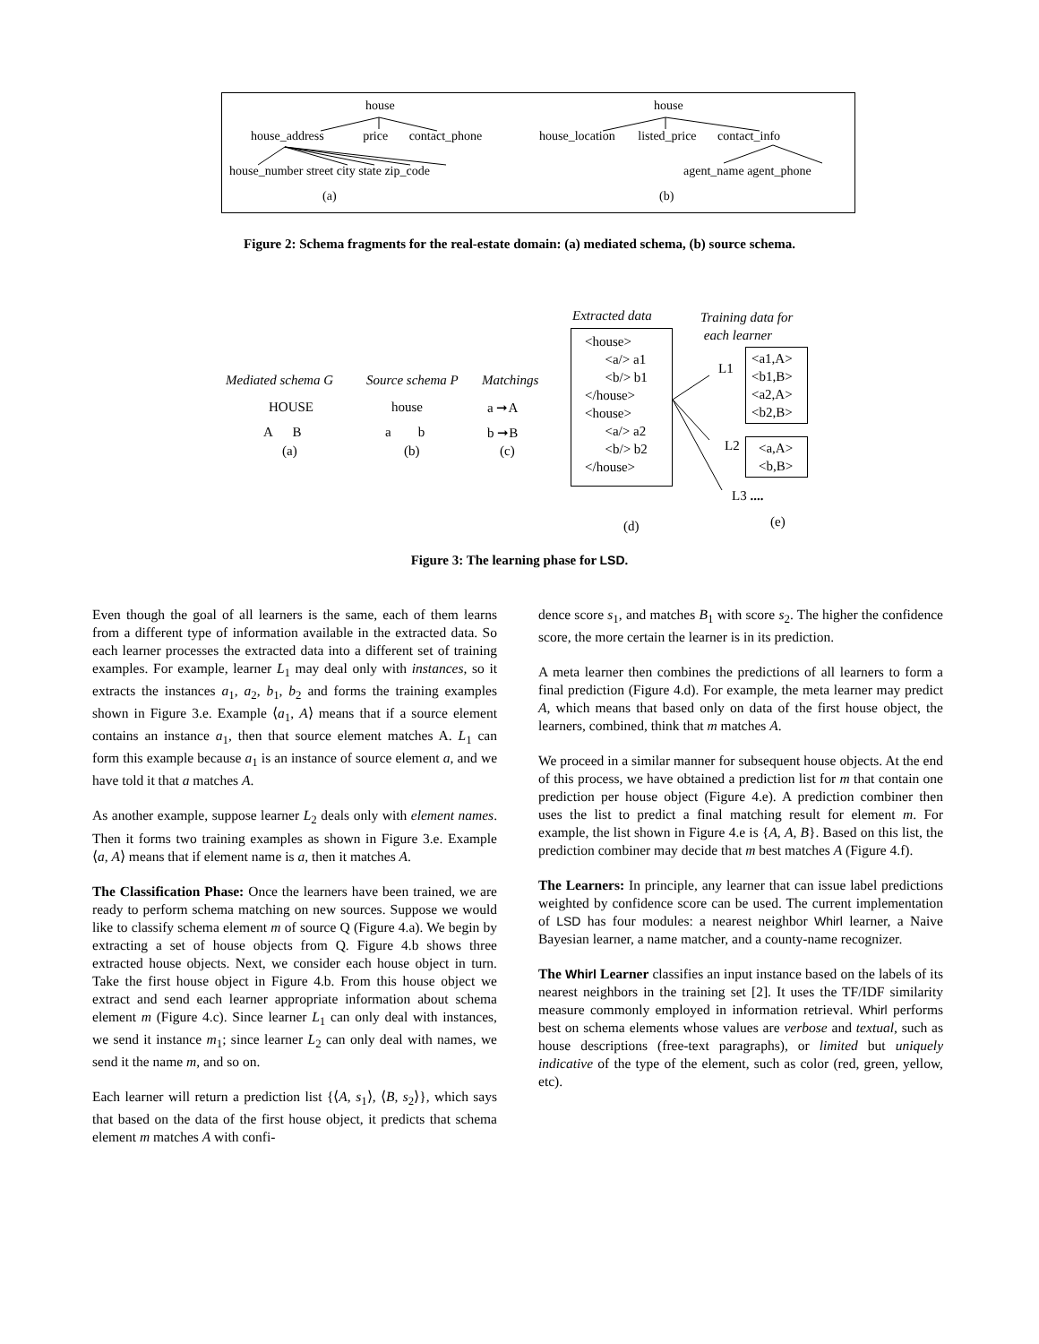house
house_address price contact_phone
house_number street city state zip_code
(a)
house
house_location listed_price contact_info
agent_name agent_phone
(b)
Figure 2: Schema fragments for the real-estate domain: (a) mediated schema, (b) source schema.
Mediated schema G
HOUSE
A B
(a)
Source schema P
house
a b
(b)
Matchings
a ➞A
b ➞B
(c)
Extracted data
<house>
<a/> a1
<b/> b1
</house>
<house>
<a/> a2
<b/> b2
</house>
(d)
Training data for
each learner
L1
<a1,A>
<b1,B>
<a2,A>
<b2,B>
L2
<a,A>
<b,B>
L3 ....
(e)
Figure 3: The learning phase for LSD.
Even though the goal of all learners is the same, each of them learns from a different type of information available in the extracted data. So each learner processes the extracted data into a different set of training examples. For example, learner L<sub>1</sub> may deal only with instances, so it extracts the instances a<sub>1</sub>, a<sub>2</sub>, b<sub>1</sub>, b<sub>2</sub> and forms the training examples shown in Figure 3.e. Example ⟨a<sub>1</sub>, A⟩ means that if a source element contains an instance a<sub>1</sub>, then that source element matches A. L<sub>1</sub> can form this example because a<sub>1</sub> is an instance of source element a, and we have told it that a matches A.
As another example, suppose learner L<sub>2</sub> deals only with element names. Then it forms two training examples as shown in Figure 3.e. Example ⟨a, A⟩ means that if element name is a, then it matches A.
The Classification Phase: Once the learners have been trained, we are ready to perform schema matching on new sources. Suppose we would like to classify schema element m of source Q (Figure 4.a). We begin by extracting a set of house objects from Q. Figure 4.b shows three extracted house objects. Next, we consider each house object in turn. Take the first house object in Figure 4.b. From this house object we extract and send each learner appropriate information about schema element m (Figure 4.c). Since learner L<sub>1</sub> can only deal with instances, we send it instance m<sub>1</sub>; since learner L<sub>2</sub> can only deal with names, we send it the name m, and so on.
Each learner will return a prediction list {⟨A, s<sub>1</sub>⟩, ⟨B, s<sub>2</sub>⟩}, which says that based on the data of the first house object, it predicts that schema element m matches A with confi-
dence score s<sub>1</sub>, and matches B<sub>1</sub> with score s<sub>2</sub>. The higher the confidence score, the more certain the learner is in its prediction.
A meta learner then combines the predictions of all learners to form a final prediction (Figure 4.d). For example, the meta learner may predict A, which means that based only on data of the first house object, the learners, combined, think that m matches A.
We proceed in a similar manner for subsequent house objects. At the end of this process, we have obtained a prediction list for m that contain one prediction per house object (Figure 4.e). A prediction combiner then uses the list to predict a final matching result for element m. For example, the list shown in Figure 4.e is {A, A, B}. Based on this list, the prediction combiner may decide that m best matches A (Figure 4.f).
The Learners: In principle, any learner that can issue label predictions weighted by confidence score can be used. The current implementation of LSD has four modules: a nearest neighbor Whirl learner, a Naive Bayesian learner, a name matcher, and a county-name recognizer.
The Whirl Learner classifies an input instance based on the labels of its nearest neighbors in the training set [2]. It uses the TF/IDF similarity measure commonly employed in information retrieval. Whirl performs best on schema elements whose values are verbose and textual, such as house descriptions (free-text paragraphs), or limited but uniquely indicative of the type of the element, such as color (red, green, yellow, etc).